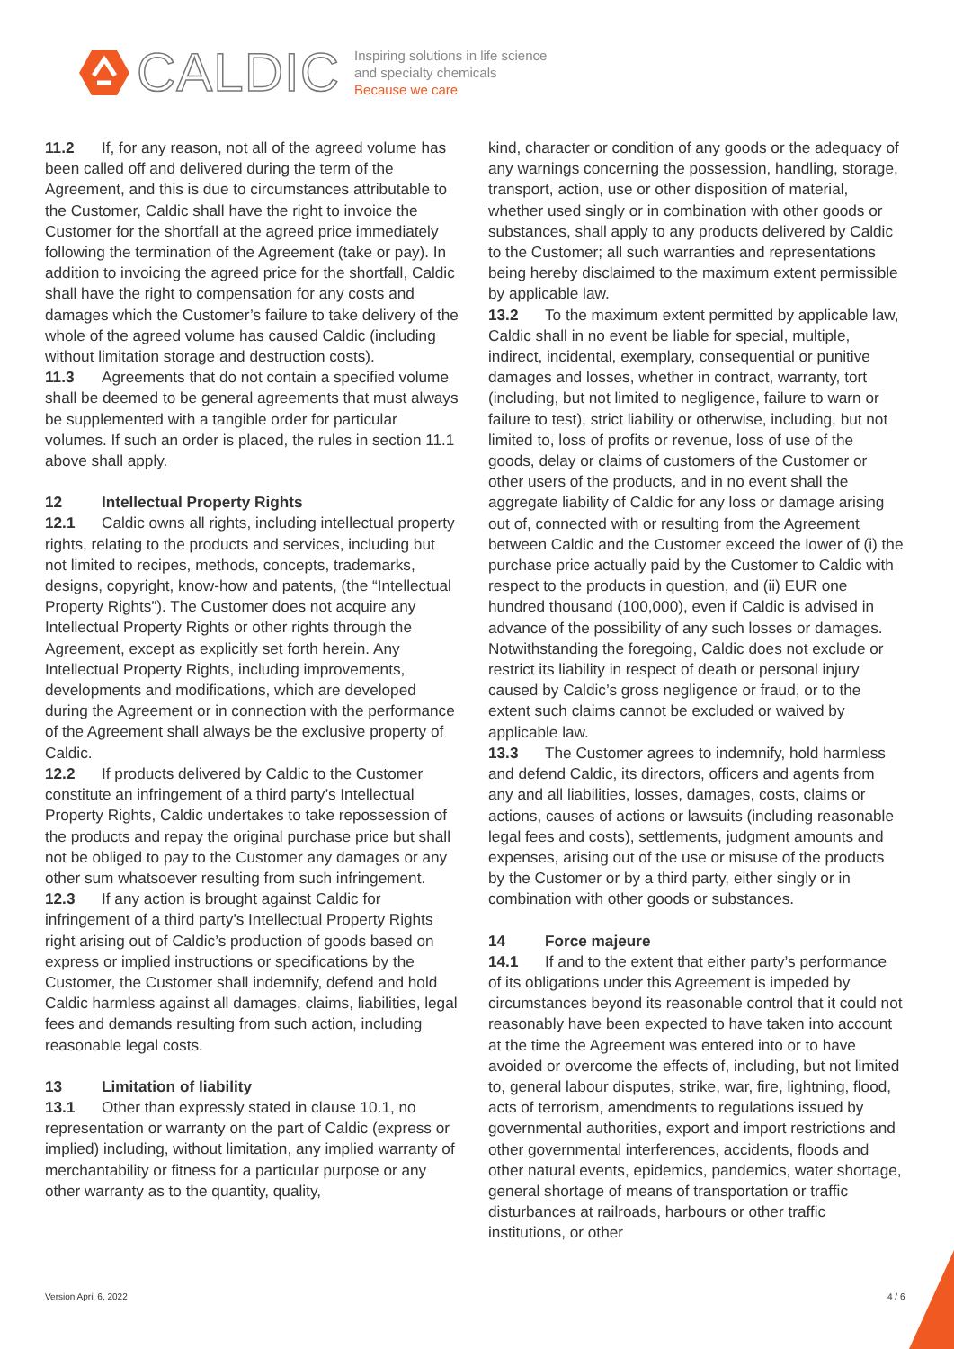CALDIC
Inspiring solutions in life science
and specialty chemicals
Because we care
11.2 If, for any reason, not all of the agreed volume has been called off and delivered during the term of the Agreement, and this is due to circumstances attributable to the Customer, Caldic shall have the right to invoice the Customer for the shortfall at the agreed price immediately following the termination of the Agreement (take or pay). In addition to invoicing the agreed price for the shortfall, Caldic shall have the right to compensation for any costs and damages which the Customer’s failure to take delivery of the whole of the agreed volume has caused Caldic (including without limitation storage and destruction costs).
11.3 Agreements that do not contain a specified volume shall be deemed to be general agreements that must always be supplemented with a tangible order for particular volumes. If such an order is placed, the rules in section 11.1 above shall apply.
12 Intellectual Property Rights
12.1 Caldic owns all rights, including intellectual property rights, relating to the products and services, including but not limited to recipes, methods, concepts, trademarks, designs, copyright, know-how and patents, (the “Intellectual Property Rights”). The Customer does not acquire any Intellectual Property Rights or other rights through the Agreement, except as explicitly set forth herein. Any Intellectual Property Rights, including improvements, developments and modifications, which are developed during the Agreement or in connection with the performance of the Agreement shall always be the exclusive property of Caldic.
12.2 If products delivered by Caldic to the Customer constitute an infringement of a third party’s Intellectual Property Rights, Caldic undertakes to take repossession of the products and repay the original purchase price but shall not be obliged to pay to the Customer any damages or any other sum whatsoever resulting from such infringement.
12.3 If any action is brought against Caldic for infringement of a third party’s Intellectual Property Rights right arising out of Caldic’s production of goods based on express or implied instructions or specifications by the Customer, the Customer shall indemnify, defend and hold Caldic harmless against all damages, claims, liabilities, legal fees and demands resulting from such action, including reasonable legal costs.
13 Limitation of liability
13.1 Other than expressly stated in clause 10.1, no representation or warranty on the part of Caldic (express or implied) including, without limitation, any implied warranty of merchantability or fitness for a particular purpose or any other warranty as to the quantity, quality,
kind, character or condition of any goods or the adequacy of any warnings concerning the possession, handling, storage, transport, action, use or other disposition of material, whether used singly or in combination with other goods or substances, shall apply to any products delivered by Caldic to the Customer; all such warranties and representations being hereby disclaimed to the maximum extent permissible by applicable law.
13.2 To the maximum extent permitted by applicable law, Caldic shall in no event be liable for special, multiple, indirect, incidental, exemplary, consequential or punitive damages and losses, whether in contract, warranty, tort (including, but not limited to negligence, failure to warn or failure to test), strict liability or otherwise, including, but not limited to, loss of profits or revenue, loss of use of the goods, delay or claims of customers of the Customer or other users of the products, and in no event shall the aggregate liability of Caldic for any loss or damage arising out of, connected with or resulting from the Agreement between Caldic and the Customer exceed the lower of (i) the purchase price actually paid by the Customer to Caldic with respect to the products in question, and (ii) EUR one hundred thousand (100,000), even if Caldic is advised in advance of the possibility of any such losses or damages. Notwithstanding the foregoing, Caldic does not exclude or restrict its liability in respect of death or personal injury caused by Caldic’s gross negligence or fraud, or to the extent such claims cannot be excluded or waived by applicable law.
13.3 The Customer agrees to indemnify, hold harmless and defend Caldic, its directors, officers and agents from any and all liabilities, losses, damages, costs, claims or actions, causes of actions or lawsuits (including reasonable legal fees and costs), settlements, judgment amounts and expenses, arising out of the use or misuse of the products by the Customer or by a third party, either singly or in combination with other goods or substances.
14 Force majeure
14.1 If and to the extent that either party’s performance of its obligations under this Agreement is impeded by circumstances beyond its reasonable control that it could not reasonably have been expected to have taken into account at the time the Agreement was entered into or to have avoided or overcome the effects of, including, but not limited to, general labour disputes, strike, war, fire, lightning, flood, acts of terrorism, amendments to regulations issued by governmental authorities, export and import restrictions and other governmental interferences, accidents, floods and other natural events, epidemics, pandemics, water shortage, general shortage of means of transportation or traffic disturbances at railroads, harbours or other traffic institutions, or other
Version April 6, 2022 4 / 6